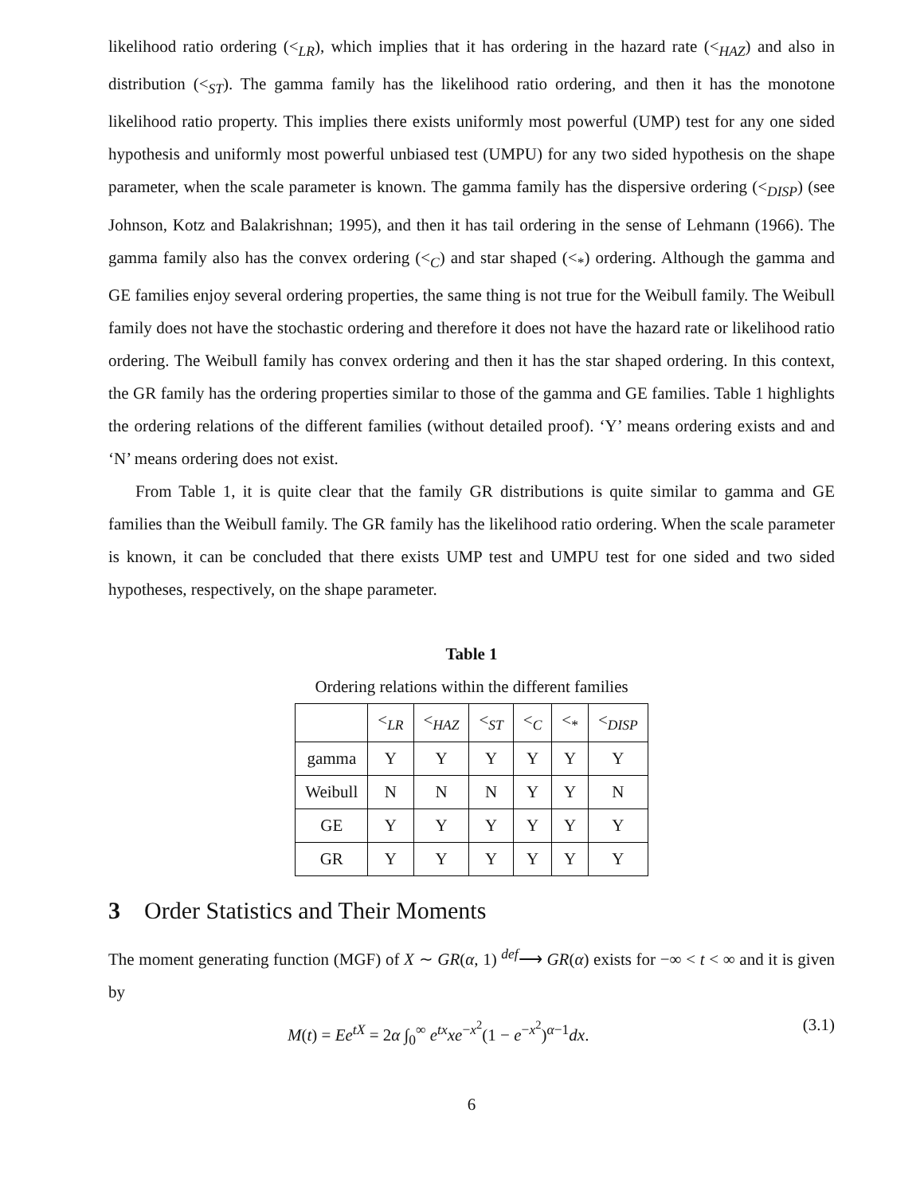likelihood ratio ordering (<<sub>LR</sub>), which implies that it has ordering in the hazard rate (<<sub>HAZ</sub>) and also in distribution (<<sub>ST</sub>). The gamma family has the likelihood ratio ordering, and then it has the monotone likelihood ratio property. This implies there exists uniformly most powerful (UMP) test for any one sided hypothesis and uniformly most powerful unbiased test (UMPU) for any two sided hypothesis on the shape parameter, when the scale parameter is known. The gamma family has the dispersive ordering (<<sub>DISP</sub>) (see Johnson, Kotz and Balakrishnan; 1995), and then it has tail ordering in the sense of Lehmann (1966). The gamma family also has the convex ordering (<<sub>C</sub>) and star shaped (<<sub>*</sub>) ordering. Although the gamma and GE families enjoy several ordering properties, the same thing is not true for the Weibull family. The Weibull family does not have the stochastic ordering and therefore it does not have the hazard rate or likelihood ratio ordering. The Weibull family has convex ordering and then it has the star shaped ordering. In this context, the GR family has the ordering properties similar to those of the gamma and GE families. Table 1 highlights the ordering relations of the different families (without detailed proof). ‘Y’ means ordering exists and and ‘N’ means ordering does not exist.
From Table 1, it is quite clear that the family GR distributions is quite similar to gamma and GE families than the Weibull family. The GR family has the likelihood ratio ordering. When the scale parameter is known, it can be concluded that there exists UMP test and UMPU test for one sided and two sided hypotheses, respectively, on the shape parameter.
Table 1
Ordering relations within the different families
| | <<sub>LR</sub> | <<sub>HAZ</sub> | <<sub>ST</sub> | <<sub>C</sub> | <<sub>*</sub> | <<sub>DISP</sub> |
| --- | --- | --- | --- | --- | --- | --- |
| gamma | Y | Y | Y | Y | Y | Y |
| Weibull | N | N | N | Y | Y | N |
| GE | Y | Y | Y | Y | Y | Y |
| GR | Y | Y | Y | Y | Y | Y |
3 Order Statistics and Their Moments
The moment generating function (MGF) of X ∼ GR(α, 1) <sup>def</sup>⟶ GR(α) exists for −∞ < t < ∞ and it is given by
M(t) = Ee<sup>tX</sup> = 2α ∫<sub>0</sub><sup>∞</sup> e<sup>tx</sup>xe<sup>−x<sup>2</sup></sup>(1 − e<sup>−x<sup>2</sup></sup>)<sup>α−1</sup>dx. (3.1)
6